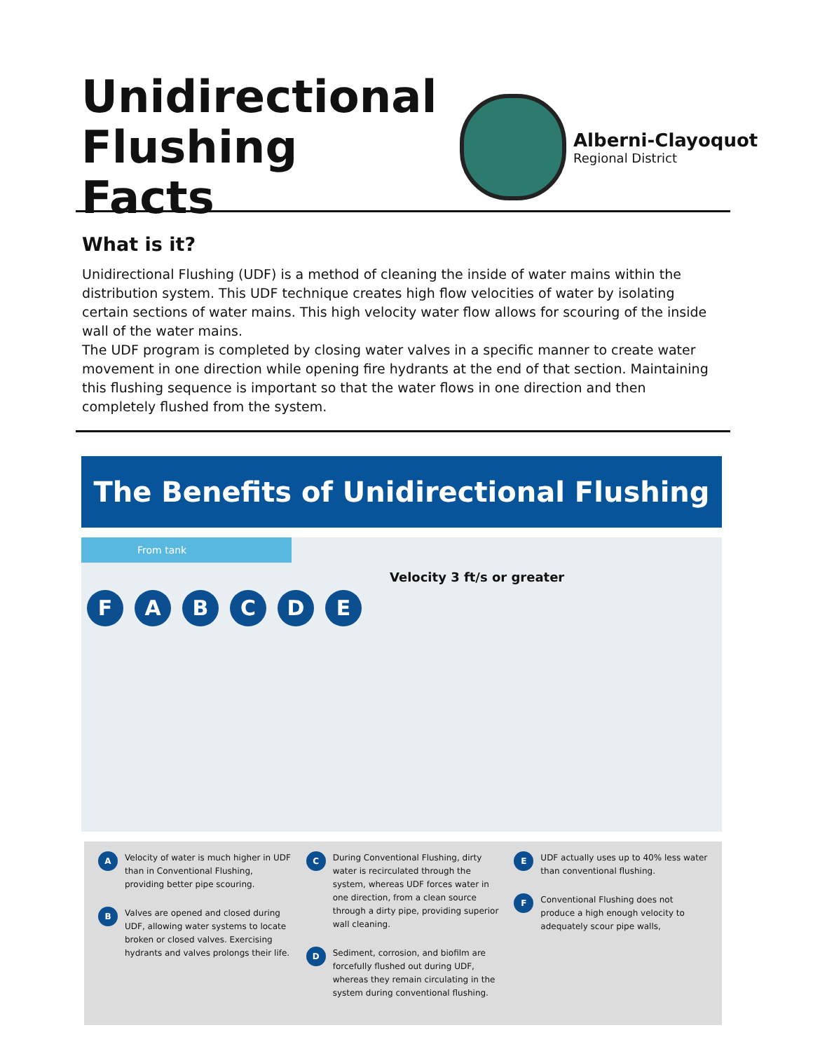Unidirectional Flushing Facts
Alberni-Clayoquot
Regional District
What is it?
Unidirectional Flushing (UDF) is a method of cleaning the inside of water mains within the distribution system. This UDF technique creates high flow velocities of water by isolating certain sections of water mains. This high velocity water flow allows for scouring of the inside wall of the water mains.
The UDF program is completed by closing water valves in a specific manner to create water movement in one direction while opening fire hydrants at the end of that section. Maintaining this flushing sequence is important so that the water flows in one direction and then completely flushed from the system.
The Benefits of Unidirectional Flushing
From tank
Velocity 3 ft/s or greater
FABCDE
A Velocity of water is much higher in UDF than in Conventional Flushing, providing better pipe scouring.
B Valves are opened and closed during UDF, allowing water systems to locate broken or closed valves. Exercising hydrants and valves prolongs their life.
C During Conventional Flushing, dirty water is recirculated through the system, whereas UDF forces water in one direction, from a clean source through a dirty pipe, providing superior wall cleaning.
D Sediment, corrosion, and biofilm are forcefully flushed out during UDF, whereas they remain circulating in the system during conventional flushing.
E UDF actually uses up to 40% less water than conventional flushing.
F Conventional Flushing does not produce a high enough velocity to adequately scour pipe walls,